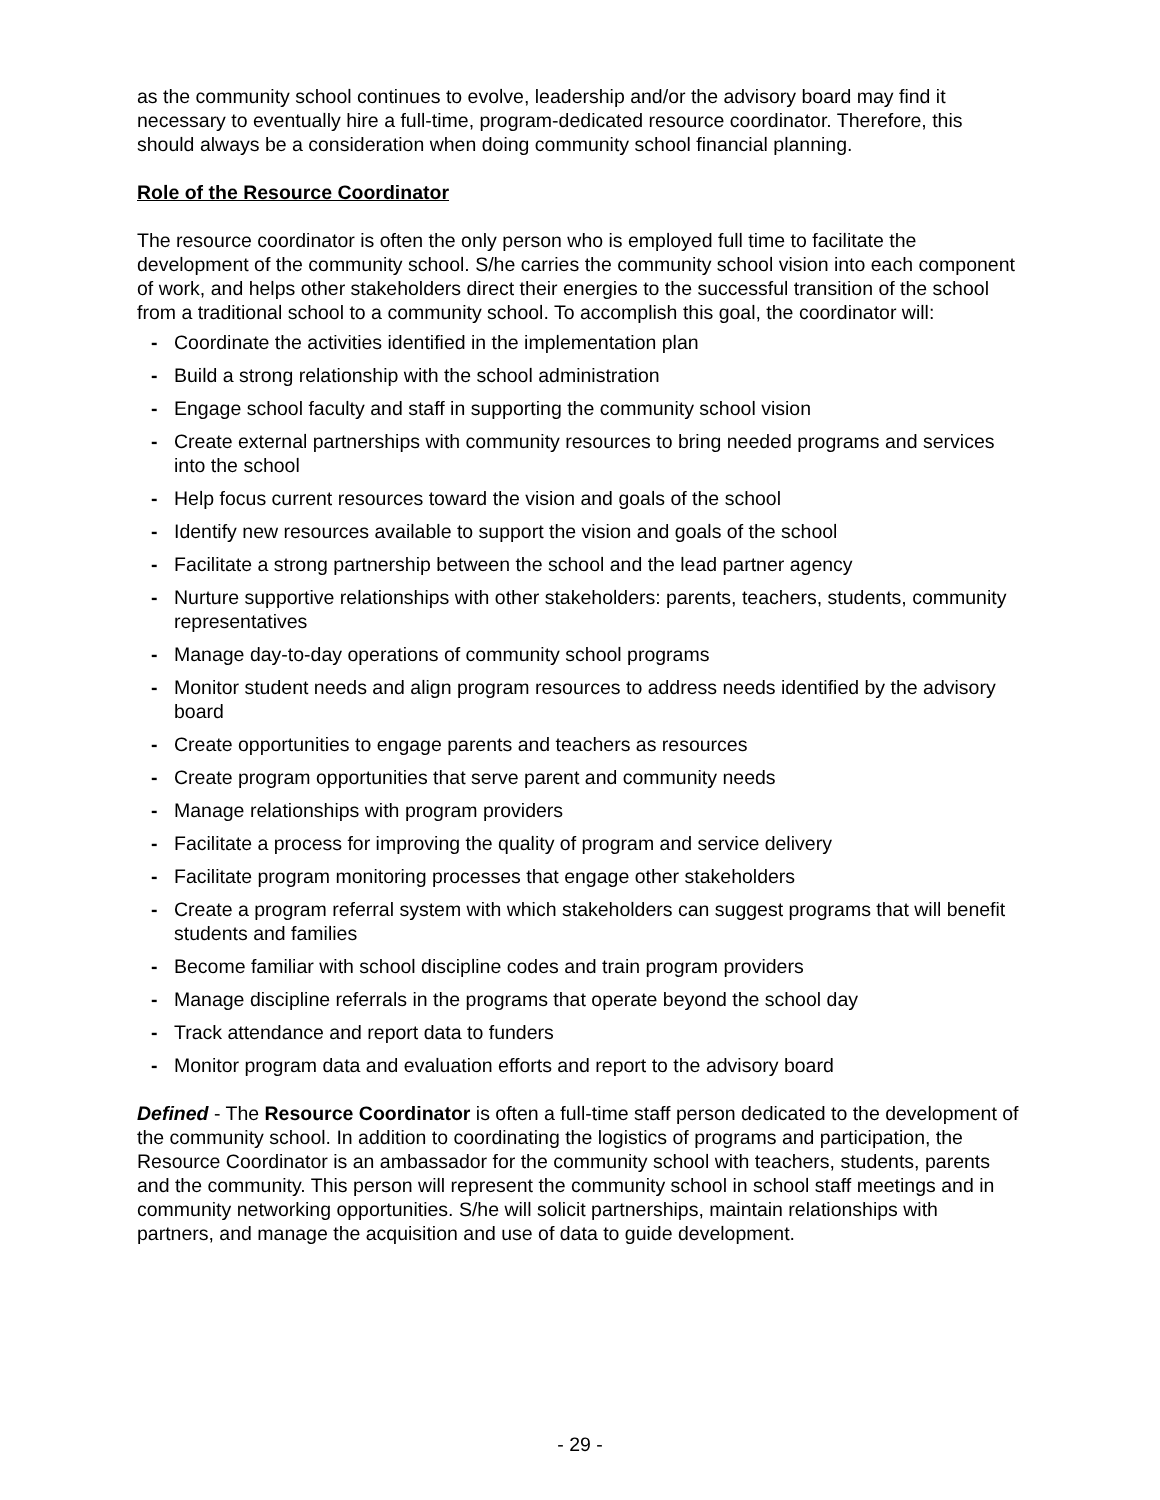as the community school continues to evolve, leadership and/or the advisory board may find it necessary to eventually hire a full-time, program-dedicated resource coordinator. Therefore, this should always be a consideration when doing community school financial planning.
Role of the Resource Coordinator
The resource coordinator is often the only person who is employed full time to facilitate the development of the community school. S/he carries the community school vision into each component of work, and helps other stakeholders direct their energies to the successful transition of the school from a traditional school to a community school. To accomplish this goal, the coordinator will:
- Coordinate the activities identified in the implementation plan
- Build a strong relationship with the school administration
- Engage school faculty and staff in supporting the community school vision
- Create external partnerships with community resources to bring needed programs and services into the school
- Help focus current resources toward the vision and goals of the school
- Identify new resources available to support the vision and goals of the school
- Facilitate a strong partnership between the school and the lead partner agency
- Nurture supportive relationships with other stakeholders: parents, teachers, students, community representatives
- Manage day-to-day operations of community school programs
- Monitor student needs and align program resources to address needs identified by the advisory board
- Create opportunities to engage parents and teachers as resources
- Create program opportunities that serve parent and community needs
- Manage relationships with program providers
- Facilitate a process for improving the quality of program and service delivery
- Facilitate program monitoring processes that engage other stakeholders
- Create a program referral system with which stakeholders can suggest programs that will benefit students and families
- Become familiar with school discipline codes and train program providers
- Manage discipline referrals in the programs that operate beyond the school day
- Track attendance and report data to funders
- Monitor program data and evaluation efforts and report to the advisory board
Defined - The Resource Coordinator is often a full-time staff person dedicated to the development of the community school. In addition to coordinating the logistics of programs and participation, the Resource Coordinator is an ambassador for the community school with teachers, students, parents and the community. This person will represent the community school in school staff meetings and in community networking opportunities. S/he will solicit partnerships, maintain relationships with partners, and manage the acquisition and use of data to guide development.
- 29 -